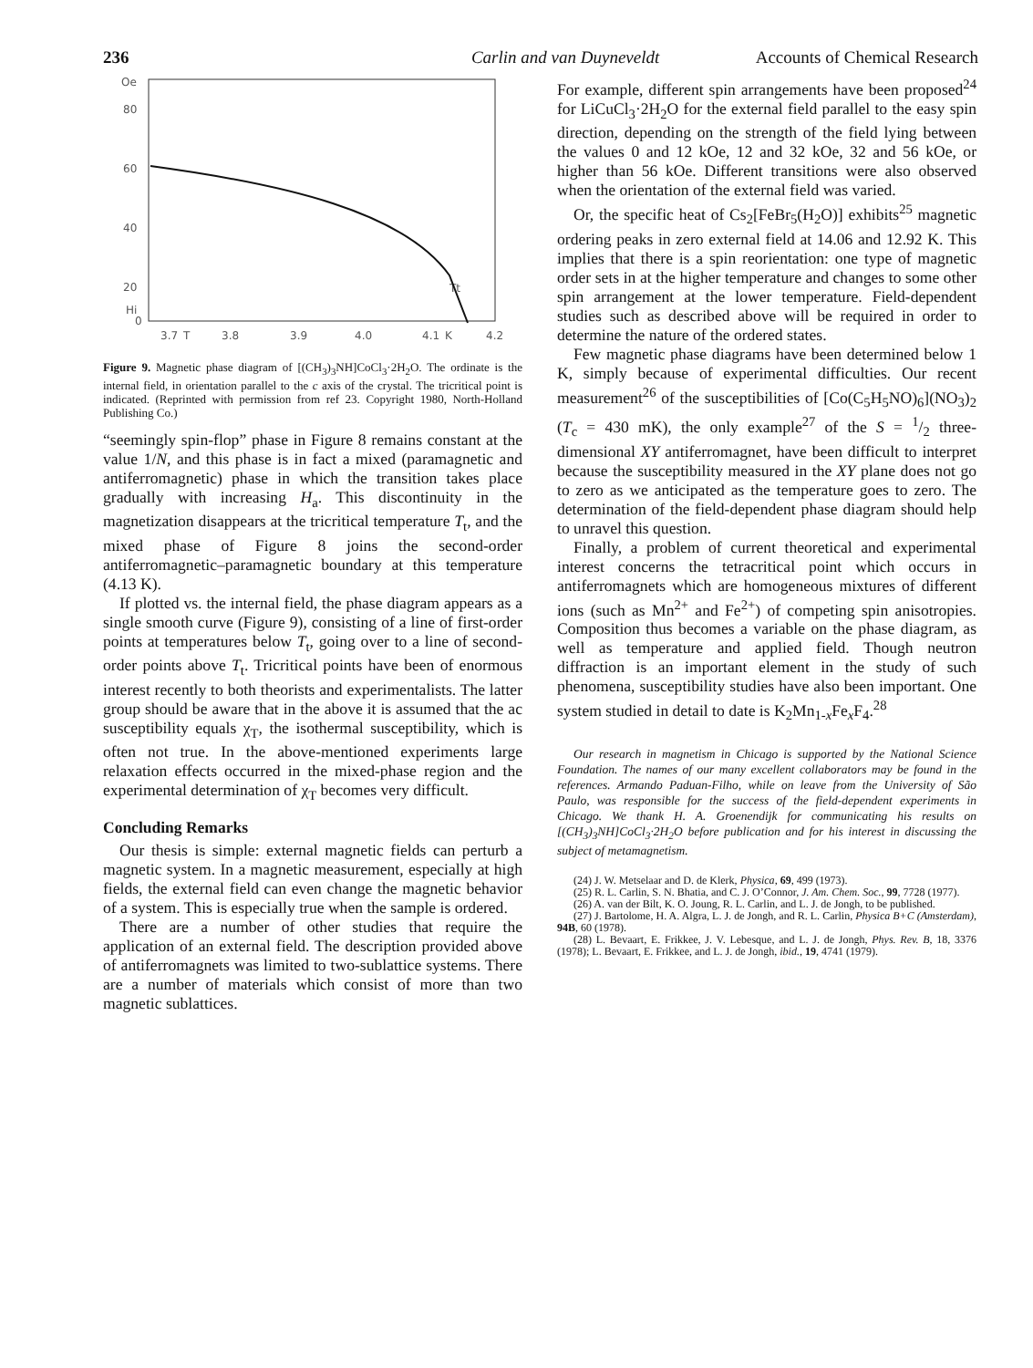236 Carlin and van Duyneveldt Accounts of Chemical Research
Oe
80
60
40
20
Hi
0
3.7
T
3.8
3.9
4.0
4.1
K
4.2
Tt
Figure 9. Magnetic phase diagram of [(CH<sub>3</sub>)<sub>3</sub>NH]CoCl<sub>3</sub>·2H<sub>2</sub>O. The ordinate is the internal field, in orientation parallel to the c axis of the crystal. The tricritical point is indicated. (Reprinted with permission from ref 23. Copyright 1980, North-Holland Publishing Co.)
“seemingly spin-flop” phase in Figure 8 remains constant at the value 1/N, and this phase is in fact a mixed (paramagnetic and antiferromagnetic) phase in which the transition takes place gradually with increasing H<sub>a</sub>. This discontinuity in the magnetization disappears at the tricritical temperature T<sub>t</sub>, and the mixed phase of Figure 8 joins the second-order antiferromagnetic–paramagnetic boundary at this temperature (4.13 K).
If plotted vs. the internal field, the phase diagram appears as a single smooth curve (Figure 9), consisting of a line of first-order points at temperatures below T<sub>t</sub>, going over to a line of second-order points above T<sub>t</sub>. Tricritical points have been of enormous interest recently to both theorists and experimentalists. The latter group should be aware that in the above it is assumed that the ac susceptibility equals χ<sub>T</sub>, the isothermal susceptibility, which is often not true. In the above-mentioned experiments large relaxation effects occurred in the mixed-phase region and the experimental determination of χ<sub>T</sub> becomes very difficult.
Concluding Remarks
Our thesis is simple: external magnetic fields can perturb a magnetic system. In a magnetic measurement, especially at high fields, the external field can even change the magnetic behavior of a system. This is especially true when the sample is ordered.
There are a number of other studies that require the application of an external field. The description provided above of antiferromagnets was limited to two-sublattice systems. There are a number of materials which consist of more than two magnetic sublattices.
For example, different spin arrangements have been proposed<sup>24</sup> for LiCuCl<sub>3</sub>·2H<sub>2</sub>O for the external field parallel to the easy spin direction, depending on the strength of the field lying between the values 0 and 12 kOe, 12 and 32 kOe, 32 and 56 kOe, or higher than 56 kOe. Different transitions were also observed when the orientation of the external field was varied.
Or, the specific heat of Cs<sub>2</sub>[FeBr<sub>5</sub>(H<sub>2</sub>O)] exhibits<sup>25</sup> magnetic ordering peaks in zero external field at 14.06 and 12.92 K. This implies that there is a spin reorientation: one type of magnetic order sets in at the higher temperature and changes to some other spin arrangement at the lower temperature. Field-dependent studies such as described above will be required in order to determine the nature of the ordered states.
Few magnetic phase diagrams have been determined below 1 K, simply because of experimental difficulties. Our recent measurement<sup>26</sup> of the susceptibilities of [Co(C<sub>5</sub>H<sub>5</sub>NO)<sub>6</sub>](NO<sub>3</sub>)<sub>2</sub> (T<sub>c</sub> = 430 mK), the only example<sup>27</sup> of the S = 1/2 three-dimensional XY antiferromagnet, have been difficult to interpret because the susceptibility measured in the XY plane does not go to zero as we anticipated as the temperature goes to zero. The determination of the field-dependent phase diagram should help to unravel this question.
Finally, a problem of current theoretical and experimental interest concerns the tetracritical point which occurs in antiferromagnets which are homogeneous mixtures of different ions (such as Mn<sup>2+</sup> and Fe<sup>2+</sup>) of competing spin anisotropies. Composition thus becomes a variable on the phase diagram, as well as temperature and applied field. Though neutron diffraction is an important element in the study of such phenomena, susceptibility studies have also been important. One system studied in detail to date is K<sub>2</sub>Mn<sub>1-x</sub>Fe<sub>x</sub>F<sub>4</sub>.<sup>28</sup>
Our research in magnetism in Chicago is supported by the National Science Foundation. The names of our many excellent collaborators may be found in the references. Armando Paduan-Filho, while on leave from the University of São Paulo, was responsible for the success of the field-dependent experiments in Chicago. We thank H. A. Groenendijk for communicating his results on [(CH<sub>3</sub>)<sub>3</sub>NH]CoCl<sub>3</sub>·2H<sub>2</sub>O before publication and for his interest in discussing the subject of metamagnetism.
(24) J. W. Metselaar and D. de Klerk, Physica, 69, 499 (1973).
(25) R. L. Carlin, S. N. Bhatia, and C. J. O’Connor, J. Am. Chem. Soc., 99, 7728 (1977).
(26) A. van der Bilt, K. O. Joung, R. L. Carlin, and L. J. de Jongh, to be published.
(27) J. Bartolome, H. A. Algra, L. J. de Jongh, and R. L. Carlin, Physica B+C (Amsterdam), 94B, 60 (1978).
(28) L. Bevaart, E. Frikkee, J. V. Lebesque, and L. J. de Jongh, Phys. Rev. B, 18, 3376 (1978); L. Bevaart, E. Frikkee, and L. J. de Jongh, ibid., 19, 4741 (1979).